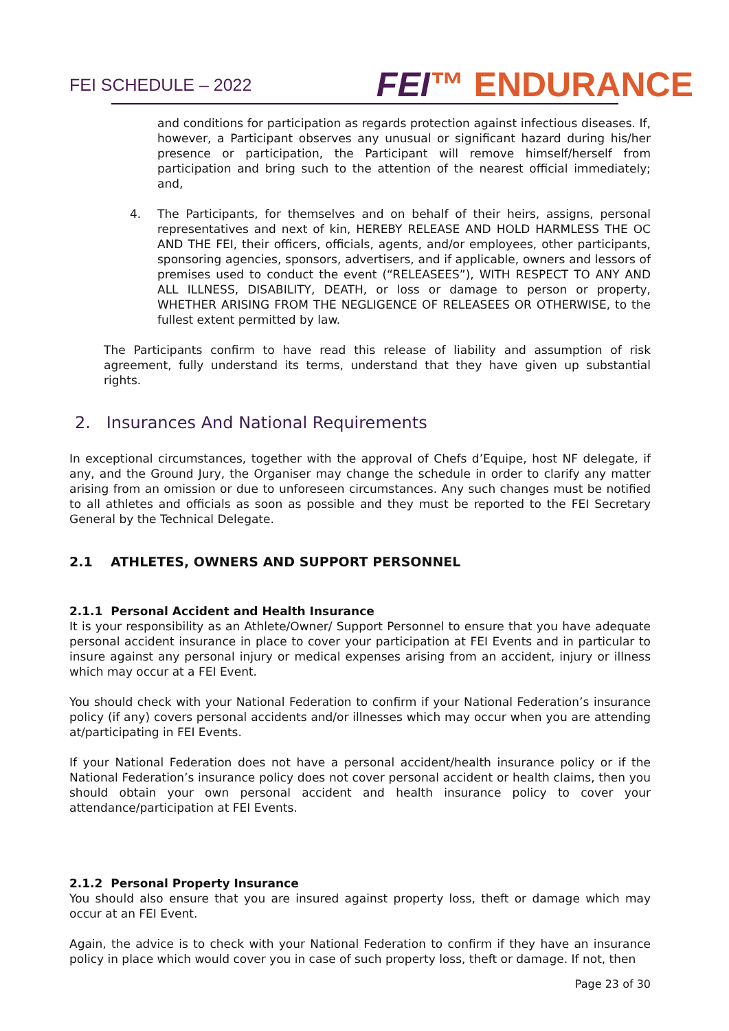FEI SCHEDULE – 2022
FEI™ ENDURANCE
and conditions for participation as regards protection against infectious diseases. If, however, a Participant observes any unusual or significant hazard during his/her presence or participation, the Participant will remove himself/herself from participation and bring such to the attention of the nearest official immediately; and,
4. The Participants, for themselves and on behalf of their heirs, assigns, personal representatives and next of kin, HEREBY RELEASE AND HOLD HARMLESS THE OC AND THE FEI, their officers, officials, agents, and/or employees, other participants, sponsoring agencies, sponsors, advertisers, and if applicable, owners and lessors of premises used to conduct the event (“RELEASEES”), WITH RESPECT TO ANY AND ALL ILLNESS, DISABILITY, DEATH, or loss or damage to person or property, WHETHER ARISING FROM THE NEGLIGENCE OF RELEASEES OR OTHERWISE, to the fullest extent permitted by law.
The Participants confirm to have read this release of liability and assumption of risk agreement, fully understand its terms, understand that they have given up substantial rights.
2. Insurances And National Requirements
In exceptional circumstances, together with the approval of Chefs d’Equipe, host NF delegate, if any, and the Ground Jury, the Organiser may change the schedule in order to clarify any matter arising from an omission or due to unforeseen circumstances. Any such changes must be notified to all athletes and officials as soon as possible and they must be reported to the FEI Secretary General by the Technical Delegate.
2.1 ATHLETES, OWNERS AND SUPPORT PERSONNEL
2.1.1 Personal Accident and Health Insurance
It is your responsibility as an Athlete/Owner/ Support Personnel to ensure that you have adequate personal accident insurance in place to cover your participation at FEI Events and in particular to insure against any personal injury or medical expenses arising from an accident, injury or illness which may occur at a FEI Event.
You should check with your National Federation to confirm if your National Federation’s insurance policy (if any) covers personal accidents and/or illnesses which may occur when you are attending at/participating in FEI Events.
If your National Federation does not have a personal accident/health insurance policy or if the National Federation’s insurance policy does not cover personal accident or health claims, then you should obtain your own personal accident and health insurance policy to cover your attendance/participation at FEI Events.
2.1.2 Personal Property Insurance
You should also ensure that you are insured against property loss, theft or damage which may occur at an FEI Event.
Again, the advice is to check with your National Federation to confirm if they have an insurance policy in place which would cover you in case of such property loss, theft or damage. If not, then
Page 23 of 30